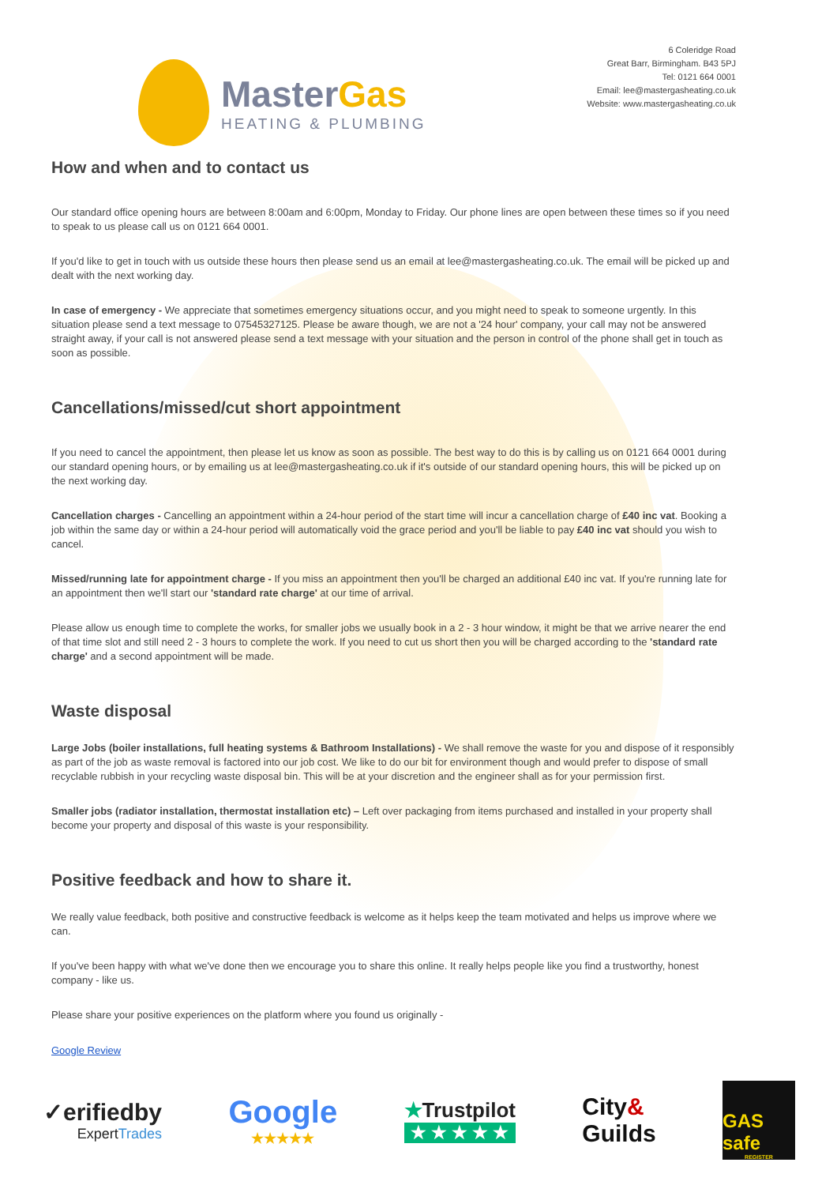MasterGas
HEATING & PLUMBING
6 Coleridge Road
Great Barr, Birmingham. B43 5PJ
Tel: 0121 664 0001
Email: lee@mastergasheating.co.uk
Website: www.mastergasheating.co.uk
How and when and to contact us
Our standard office opening hours are between 8:00am and 6:00pm, Monday to Friday. Our phone lines are open between these times so if you need to speak to us please call us on 0121 664 0001.
If you'd like to get in touch with us outside these hours then please send us an email at lee@mastergasheating.co.uk. The email will be picked up and dealt with the next working day.
In case of emergency - We appreciate that sometimes emergency situations occur, and you might need to speak to someone urgently. In this situation please send a text message to 07545327125. Please be aware though, we are not a '24 hour' company, your call may not be answered straight away, if your call is not answered please send a text message with your situation and the person in control of the phone shall get in touch as soon as possible.
Cancellations/missed/cut short appointment
If you need to cancel the appointment, then please let us know as soon as possible. The best way to do this is by calling us on 0121 664 0001 during our standard opening hours, or by emailing us at lee@mastergasheating.co.uk if it's outside of our standard opening hours, this will be picked up on the next working day.
Cancellation charges - Cancelling an appointment within a 24-hour period of the start time will incur a cancellation charge of £40 inc vat. Booking a job within the same day or within a 24-hour period will automatically void the grace period and you'll be liable to pay £40 inc vat should you wish to cancel.
Missed/running late for appointment charge - If you miss an appointment then you'll be charged an additional £40 inc vat. If you're running late for an appointment then we'll start our 'standard rate charge' at our time of arrival.
Please allow us enough time to complete the works, for smaller jobs we usually book in a 2 - 3 hour window, it might be that we arrive nearer the end of that time slot and still need 2 - 3 hours to complete the work. If you need to cut us short then you will be charged according to the 'standard rate charge' and a second appointment will be made.
Waste disposal
Large Jobs (boiler installations, full heating systems & Bathroom Installations) - We shall remove the waste for you and dispose of it responsibly as part of the job as waste removal is factored into our job cost. We like to do our bit for environment though and would prefer to dispose of small recyclable rubbish in your recycling waste disposal bin. This will be at your discretion and the engineer shall as for your permission first.
Smaller jobs (radiator installation, thermostat installation etc) – Left over packaging from items purchased and installed in your property shall become your property and disposal of this waste is your responsibility.
Positive feedback and how to share it.
We really value feedback, both positive and constructive feedback is welcome as it helps keep the team motivated and helps us improve where we can.
If you've been happy with what we've done then we encourage you to share this online. It really helps people like you find a trustworthy, honest company - like us.
Please share your positive experiences on the platform where you found us originally -
Google Review
✓erifiedby
ExpertTrades
Google
★★★★★
★Trustpilot
★ ★ ★ ★ ★
City&
Guilds
GAS safe
REGISTER